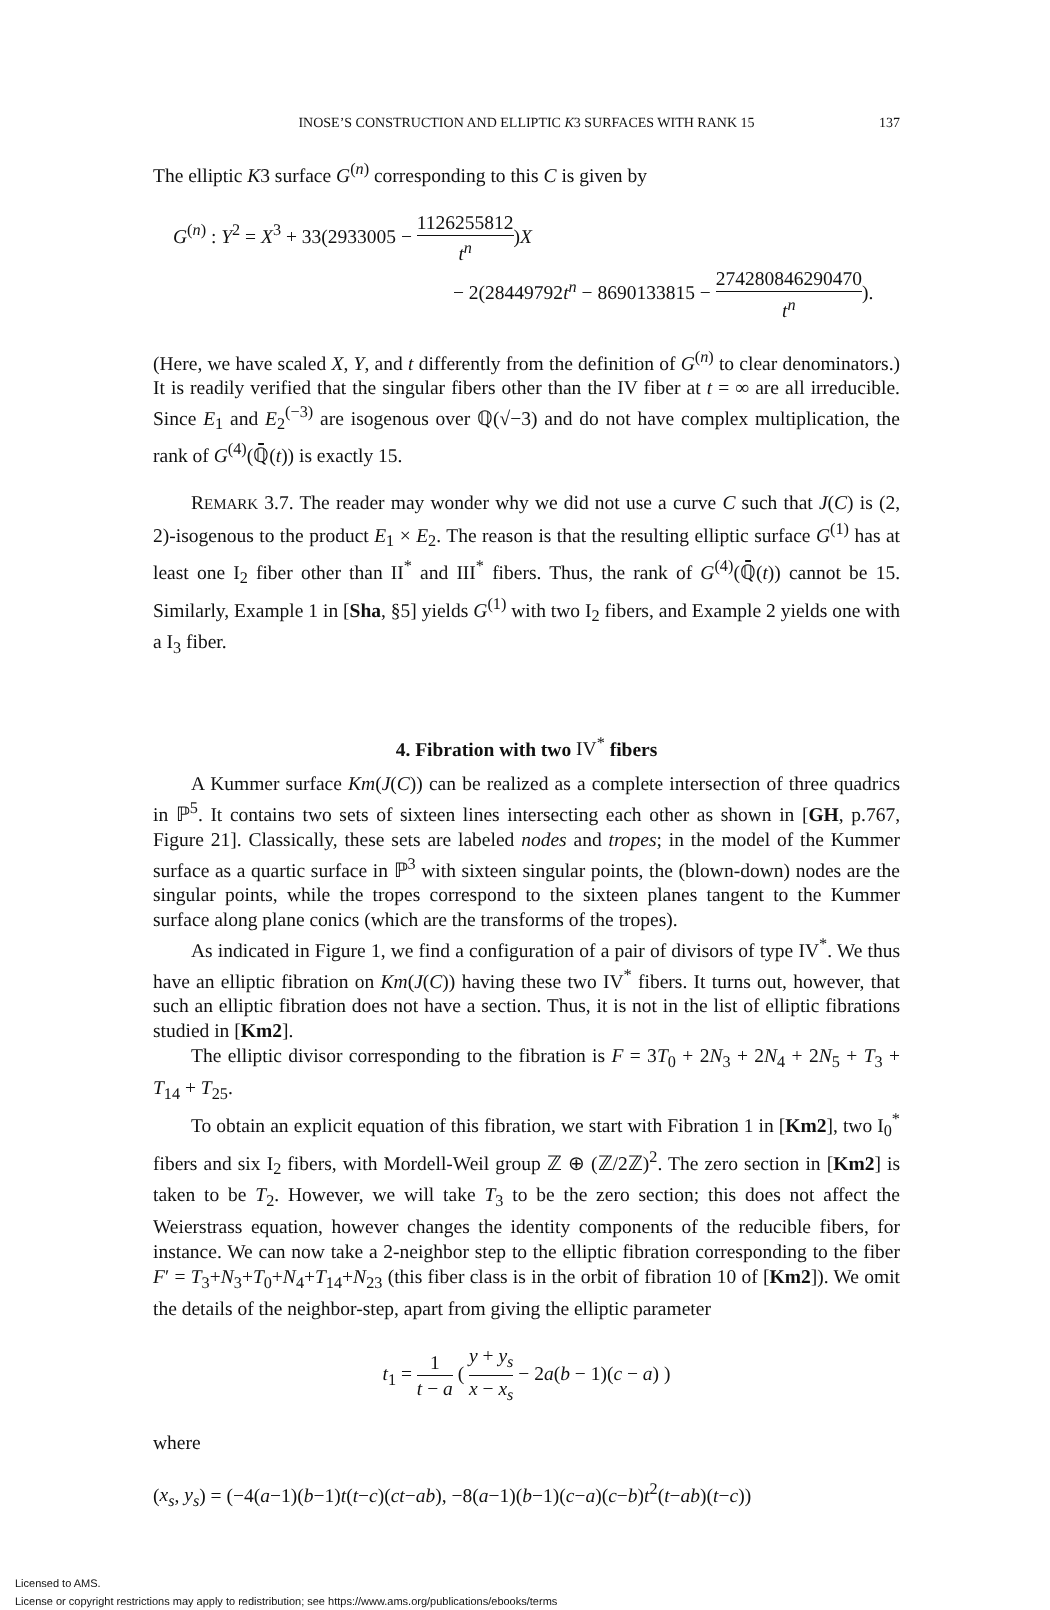INOSE’S CONSTRUCTION AND ELLIPTIC K3 SURFACES WITH RANK 15 137
The elliptic K3 surface G<sup>(n)</sup> corresponding to this C is given by
G<sup>(n)</sup> : Y<sup>2</sup> = X<sup>3</sup> + 33(2933005 − 1126255812 t<sup>n</sup>)X
− 2(28449792t<sup>n</sup> − 8690133815 − 274280846290470 t<sup>n</sup>).
(Here, we have scaled X, Y, and t differently from the definition of G<sup>(n)</sup> to clear denominators.) It is readily verified that the singular fibers other than the IV fiber at t = ∞ are all irreducible. Since E<sub>1</sub> and E<sub>2</sub><sup>(−3)</sup> are isogenous over ℚ(√−3) and do not have complex multiplication, the rank of G<sup>(4)</sup>(ℚ̄(t)) is exactly 15.
REMARK 3.7. The reader may wonder why we did not use a curve C such that J(C) is (2, 2)-isogenous to the product E<sub>1</sub> × E<sub>2</sub>. The reason is that the resulting elliptic surface G<sup>(1)</sup> has at least one I<sub>2</sub> fiber other than II<sup>*</sup> and III<sup>*</sup> fibers. Thus, the rank of G<sup>(4)</sup>(ℚ̄(t)) cannot be 15. Similarly, Example 1 in [Sha, §5] yields G<sup>(1)</sup> with two I<sub>2</sub> fibers, and Example 2 yields one with a I<sub>3</sub> fiber.
4. Fibration with two IV<sup>*</sup> fibers
A Kummer surface Km(J(C)) can be realized as a complete intersection of three quadrics in ℙ<sup>5</sup>. It contains two sets of sixteen lines intersecting each other as shown in [GH, p.767, Figure 21]. Classically, these sets are labeled nodes and tropes; in the model of the Kummer surface as a quartic surface in ℙ<sup>3</sup> with sixteen singular points, the (blown-down) nodes are the singular points, while the tropes correspond to the sixteen planes tangent to the Kummer surface along plane conics (which are the transforms of the tropes).
As indicated in Figure 1, we find a configuration of a pair of divisors of type IV<sup>*</sup>. We thus have an elliptic fibration on Km(J(C)) having these two IV<sup>*</sup> fibers. It turns out, however, that such an elliptic fibration does not have a section. Thus, it is not in the list of elliptic fibrations studied in [Km2].
The elliptic divisor corresponding to the fibration is F = 3T<sub>0</sub> + 2N<sub>3</sub> + 2N<sub>4</sub> + 2N<sub>5</sub> + T<sub>3</sub> + T<sub>14</sub> + T<sub>25</sub>.
To obtain an explicit equation of this fibration, we start with Fibration 1 in [Km2], two I<sub>0</sub><sup>*</sup> fibers and six I<sub>2</sub> fibers, with Mordell-Weil group ℤ ⊕ (ℤ/2ℤ)<sup>2</sup>. The zero section in [Km2] is taken to be T<sub>2</sub>. However, we will take T<sub>3</sub> to be the zero section; this does not affect the Weierstrass equation, however changes the identity components of the reducible fibers, for instance. We can now take a 2-neighbor step to the elliptic fibration corresponding to the fiber F′ = T<sub>3</sub>+N<sub>3</sub>+T<sub>0</sub>+N<sub>4</sub>+T<sub>14</sub>+N<sub>23</sub> (this fiber class is in the orbit of fibration 10 of [Km2]). We omit the details of the neighbor-step, apart from giving the elliptic parameter
t<sub>1</sub> = 1 t − a ( y + y<sub>s</sub> x − x<sub>s</sub> − 2a(b − 1)(c − a) )
where
(x<sub>s</sub>, y<sub>s</sub>) = (−4(a−1)(b−1)t(t−c)(ct−ab), −8(a−1)(b−1)(c−a)(c−b)t<sup>2</sup>(t−ab)(t−c))
Licensed to AMS.
License or copyright restrictions may apply to redistribution; see https://www.ams.org/publications/ebooks/terms